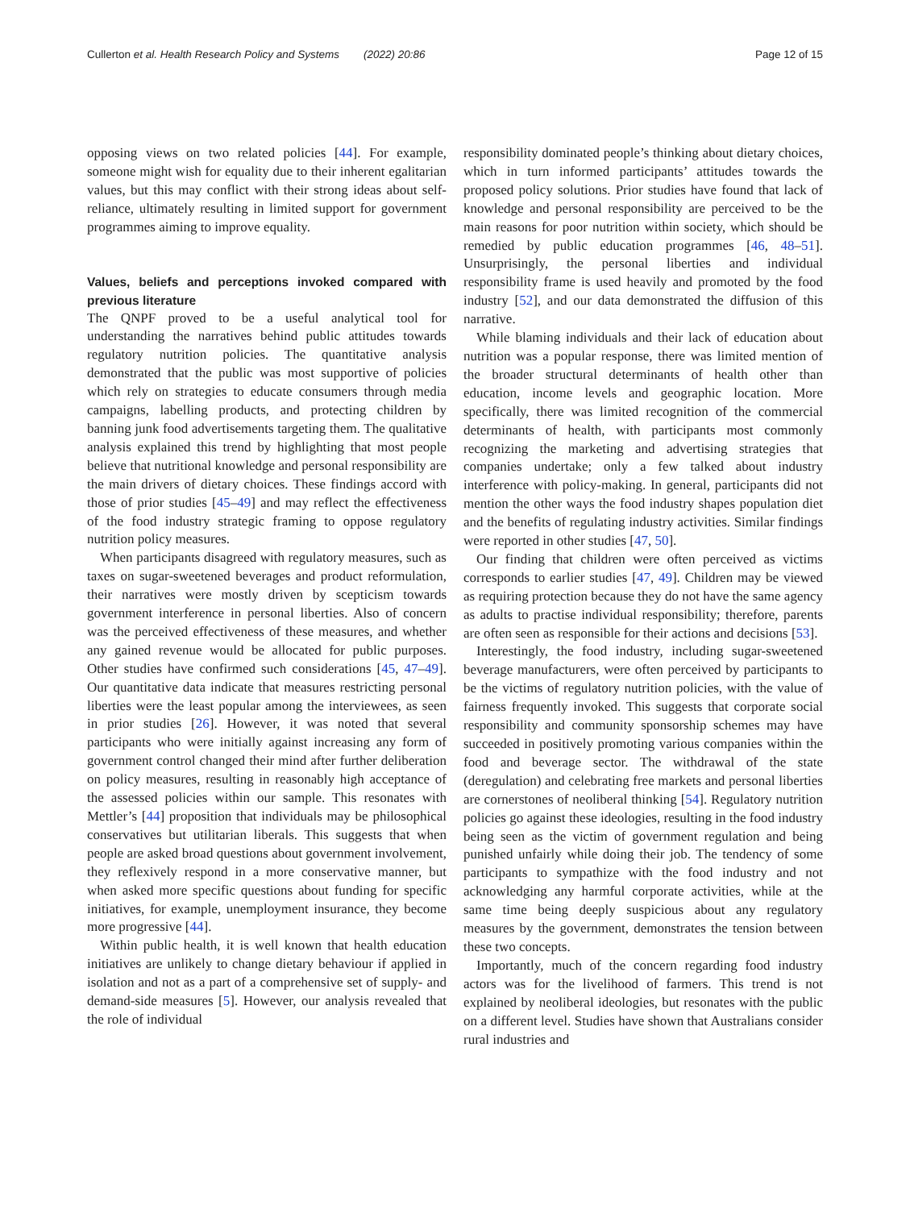Cullerton et al. Health Research Policy and Systems (2022) 20:86 Page 12 of 15
opposing views on two related policies [44]. For example, someone might wish for equality due to their inherent egalitarian values, but this may conflict with their strong ideas about self-reliance, ultimately resulting in limited support for government programmes aiming to improve equality.
Values, beliefs and perceptions invoked compared with previous literature
The QNPF proved to be a useful analytical tool for understanding the narratives behind public attitudes towards regulatory nutrition policies. The quantitative analysis demonstrated that the public was most supportive of policies which rely on strategies to educate consumers through media campaigns, labelling products, and protecting children by banning junk food advertisements targeting them. The qualitative analysis explained this trend by highlighting that most people believe that nutritional knowledge and personal responsibility are the main drivers of dietary choices. These findings accord with those of prior studies [45–49] and may reflect the effectiveness of the food industry strategic framing to oppose regulatory nutrition policy measures.
When participants disagreed with regulatory measures, such as taxes on sugar-sweetened beverages and product reformulation, their narratives were mostly driven by scepticism towards government interference in personal liberties. Also of concern was the perceived effectiveness of these measures, and whether any gained revenue would be allocated for public purposes. Other studies have confirmed such considerations [45, 47–49]. Our quantitative data indicate that measures restricting personal liberties were the least popular among the interviewees, as seen in prior studies [26]. However, it was noted that several participants who were initially against increasing any form of government control changed their mind after further deliberation on policy measures, resulting in reasonably high acceptance of the assessed policies within our sample. This resonates with Mettler’s [44] proposition that individuals may be philosophical conservatives but utilitarian liberals. This suggests that when people are asked broad questions about government involvement, they reflexively respond in a more conservative manner, but when asked more specific questions about funding for specific initiatives, for example, unemployment insurance, they become more progressive [44].
Within public health, it is well known that health education initiatives are unlikely to change dietary behaviour if applied in isolation and not as a part of a comprehensive set of supply- and demand-side measures [5]. However, our analysis revealed that the role of individual
responsibility dominated people’s thinking about dietary choices, which in turn informed participants’ attitudes towards the proposed policy solutions. Prior studies have found that lack of knowledge and personal responsibility are perceived to be the main reasons for poor nutrition within society, which should be remedied by public education programmes [46, 48–51]. Unsurprisingly, the personal liberties and individual responsibility frame is used heavily and promoted by the food industry [52], and our data demonstrated the diffusion of this narrative.
While blaming individuals and their lack of education about nutrition was a popular response, there was limited mention of the broader structural determinants of health other than education, income levels and geographic location. More specifically, there was limited recognition of the commercial determinants of health, with participants most commonly recognizing the marketing and advertising strategies that companies undertake; only a few talked about industry interference with policy-making. In general, participants did not mention the other ways the food industry shapes population diet and the benefits of regulating industry activities. Similar findings were reported in other studies [47, 50].
Our finding that children were often perceived as victims corresponds to earlier studies [47, 49]. Children may be viewed as requiring protection because they do not have the same agency as adults to practise individual responsibility; therefore, parents are often seen as responsible for their actions and decisions [53].
Interestingly, the food industry, including sugar-sweetened beverage manufacturers, were often perceived by participants to be the victims of regulatory nutrition policies, with the value of fairness frequently invoked. This suggests that corporate social responsibility and community sponsorship schemes may have succeeded in positively promoting various companies within the food and beverage sector. The withdrawal of the state (deregulation) and celebrating free markets and personal liberties are cornerstones of neoliberal thinking [54]. Regulatory nutrition policies go against these ideologies, resulting in the food industry being seen as the victim of government regulation and being punished unfairly while doing their job. The tendency of some participants to sympathize with the food industry and not acknowledging any harmful corporate activities, while at the same time being deeply suspicious about any regulatory measures by the government, demonstrates the tension between these two concepts.
Importantly, much of the concern regarding food industry actors was for the livelihood of farmers. This trend is not explained by neoliberal ideologies, but resonates with the public on a different level. Studies have shown that Australians consider rural industries and